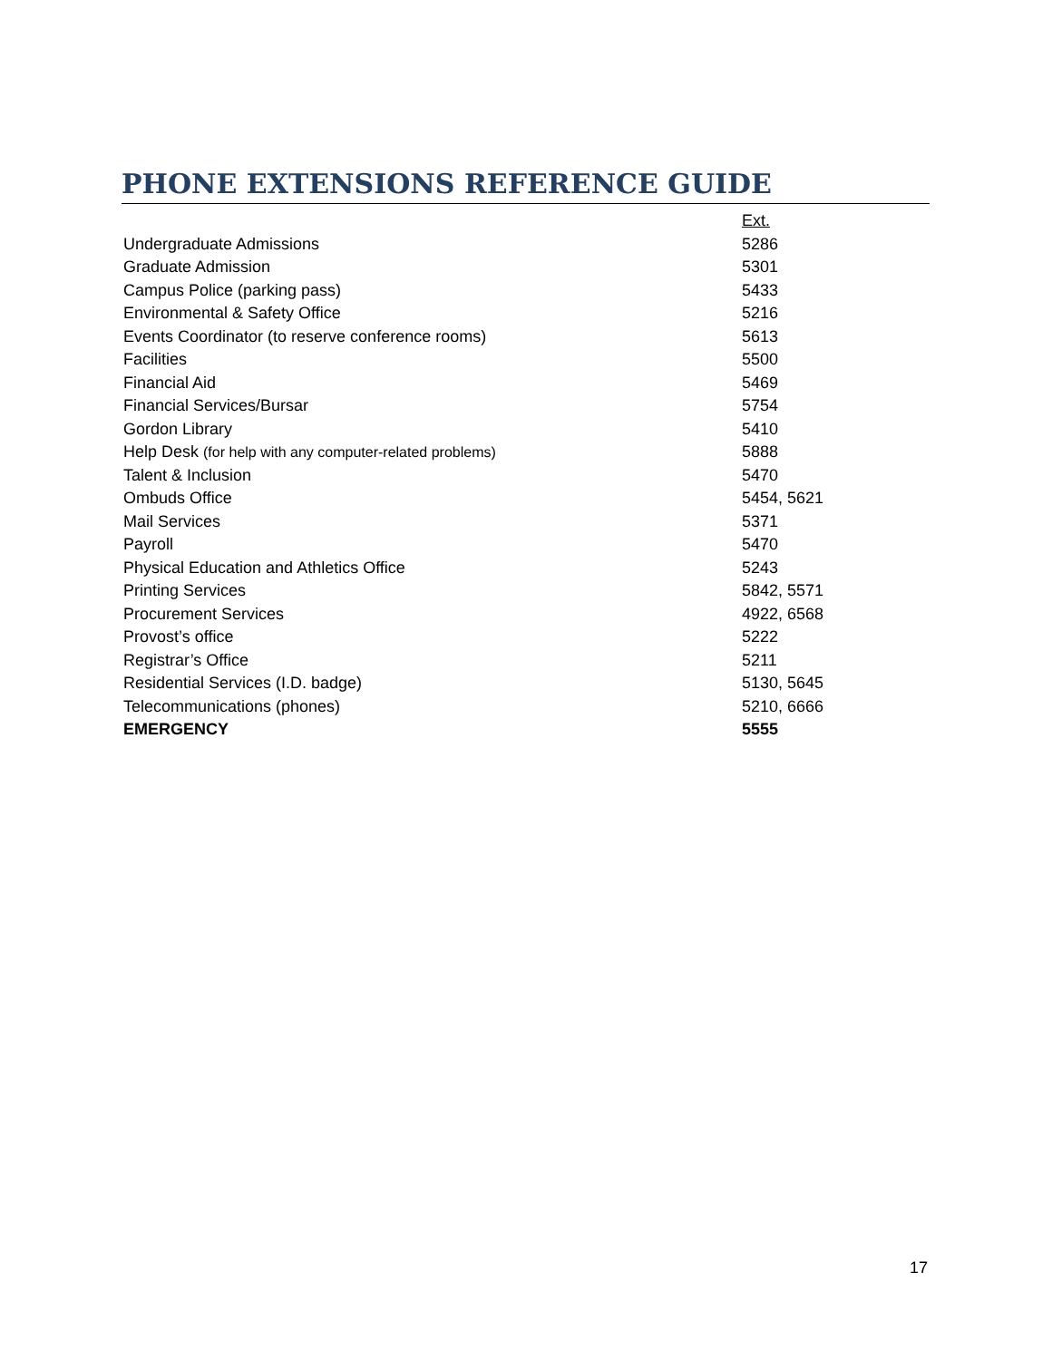PHONE EXTENSIONS REFERENCE GUIDE
| | Ext. |
| --- | --- |
| Undergraduate Admissions | 5286 |
| Graduate Admission | 5301 |
| Campus Police (parking pass) | 5433 |
| Environmental & Safety Office | 5216 |
| Events Coordinator (to reserve conference rooms) | 5613 |
| Facilities | 5500 |
| Financial Aid | 5469 |
| Financial Services/Bursar | 5754 |
| Gordon Library | 5410 |
| Help Desk (for help with any computer-related problems) | 5888 |
| Talent & Inclusion | 5470 |
| Ombuds Office | 5454, 5621 |
| Mail Services | 5371 |
| Payroll | 5470 |
| Physical Education and Athletics Office | 5243 |
| Printing Services | 5842, 5571 |
| Procurement Services | 4922, 6568 |
| Provost’s office | 5222 |
| Registrar’s Office | 5211 |
| Residential Services (I.D. badge) | 5130, 5645 |
| Telecommunications (phones) | 5210, 6666 |
| EMERGENCY | 5555 |
17